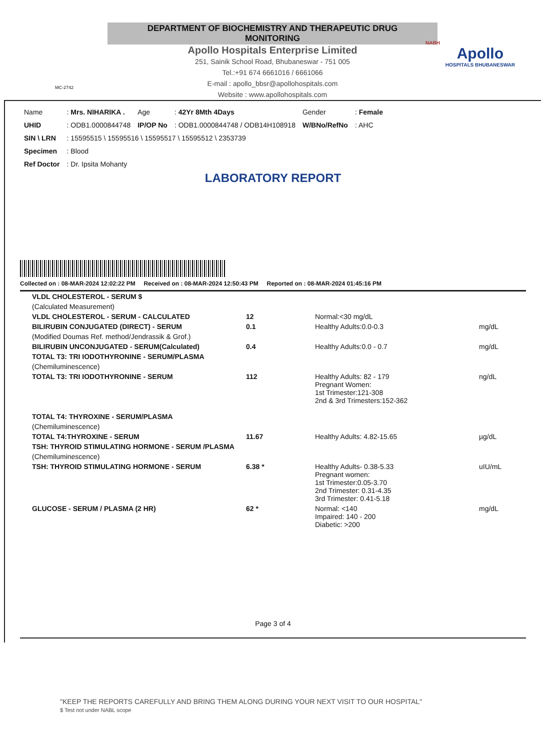DEPARTMENT OF BIOCHEMISTRY AND THERAPEUTIC DRUG MONITORING
Apollo Hospitals Enterprise Limited
251, Sainik School Road, Bhubaneswar - 751 005
Tel.:+91 674 6661016 / 6661066
E-mail : apollo_bbsr@apollohospitals.com
Website : www.apollohospitals.com
Apollo
HOSPITALS BHUBANESWAR
MC-2742
NABH
| Name | : Mrs. NIHARIKA . | Age | : 42Yr 8Mth 4Days | Gender | : Female |
| UHID | : ODB1.0000844748 | IP/OP No | : ODB1.0000844748 / ODB14H108918 | W/BNo/RefNo | : AHC |
| SIN \ LRN | : 15595515 \ 15595516 \ 15595517 \ 15595512 \ 2353739 | | | | |
| Specimen | : Blood | | | | |
| Ref Doctor | : Dr. Ipsita Mohanty | | | | |
LABORATORY REPORT
Collected on : 08-MAR-2024 12:02:22 PM Received on : 08-MAR-2024 12:50:43 PM Reported on : 08-MAR-2024 01:45:16 PM
| VLDL CHOLESTEROL - SERUM $ | | | |
| (Calculated Measurement) | | | |
| VLDL CHOLESTEROL - SERUM - CALCULATED | 12 | Normal:<30 mg/dL | |
| BILIRUBIN CONJUGATED (DIRECT) - SERUM | 0.1 | Healthy Adults:0.0-0.3 | mg/dL |
| (Modified Doumas Ref. method/Jendrassik & Grof.) | | | |
| BILIRUBIN UNCONJUGATED - SERUM(Calculated) | 0.4 | Healthy Adults:0.0 - 0.7 | mg/dL |
| TOTAL T3: TRI IODOTHYRONINE - SERUM/PLASMA | | | |
| (Chemiluminescence) | | | |
| TOTAL T3: TRI IODOTHYRONINE - SERUM | 112 | Healthy Adults: 82 - 179 Pregnant Women: 1st Trimester:121-308 2nd & 3rd Trimesters:152-362 | ng/dL |
| TOTAL T4: THYROXINE - SERUM/PLASMA | | | |
| (Chemiluminescence) | | | |
| TOTAL T4:THYROXINE - SERUM | 11.67 | Healthy Adults: 4.82-15.65 | µg/dL |
| TSH: THYROID STIMULATING HORMONE - SERUM /PLASMA | | | |
| (Chemiluminescence) | | | |
| TSH: THYROID STIMULATING HORMONE - SERUM | 6.38 * | Healthy Adults- 0.38-5.33 Pregnant women: 1st Trimester:0.05-3.70 2nd Trimester: 0.31-4.35 3rd Trimester: 0.41-5.18 | uIU/mL |
| GLUCOSE - SERUM / PLASMA (2 HR) | 62 * | Normal: <140 Impaired: 140 - 200 Diabetic: >200 | mg/dL |
Page 3 of 4
"KEEP THE REPORTS CAREFULLY AND BRING THEM ALONG DURING YOUR NEXT VISIT TO OUR HOSPITAL"
$ Test not under NABL scope